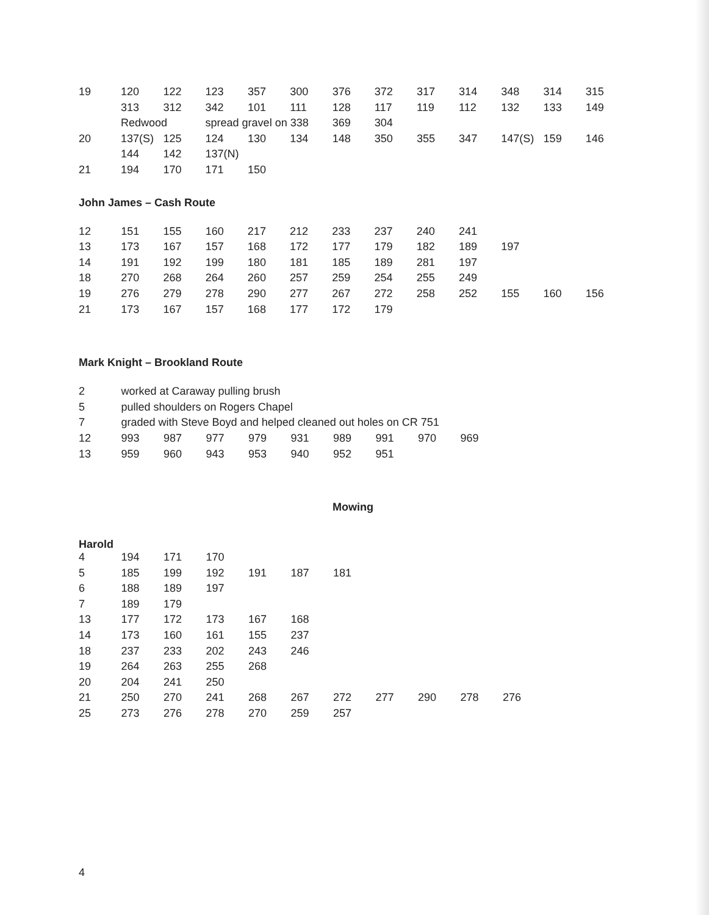| 19 | 120 | 122 | 123 | 357 | 300 | 376 | 372 | 317 | 314 | 348 | 314 | 315 |
| | 313 | 312 | 342 | 101 | 111 | 128 | 117 | 119 | 112 | 132 | 133 | 149 |
| | Redwood | | spread gravel on 338 | | | 369 | 304 | | | | | |
| 20 | 137(S) | 125 | 124 | 130 | 134 | 148 | 350 | 355 | 347 | 147(S) | 159 | 146 |
| | 144 | 142 | 137(N) | | | | | | | | | |
| 21 | 194 | 170 | 171 | 150 | | | | | | | | |
John James – Cash Route
| 12 | 151 | 155 | 160 | 217 | 212 | 233 | 237 | 240 | 241 | | | |
| 13 | 173 | 167 | 157 | 168 | 172 | 177 | 179 | 182 | 189 | 197 | | |
| 14 | 191 | 192 | 199 | 180 | 181 | 185 | 189 | 281 | 197 | | | |
| 18 | 270 | 268 | 264 | 260 | 257 | 259 | 254 | 255 | 249 | | | |
| 19 | 276 | 279 | 278 | 290 | 277 | 267 | 272 | 258 | 252 | 155 | 160 | 156 |
| 21 | 173 | 167 | 157 | 168 | 177 | 172 | 179 | | | | | |
Mark Knight – Brookland Route
| 2 | worked at Caraway pulling brush | | | | | | | | |
| 5 | pulled shoulders on Rogers Chapel | | | | | | | | |
| 7 | graded with Steve Boyd and helped cleaned out holes on CR 751 | | | | | | | | |
| 12 | 993 | 987 | 977 | 979 | 931 | 989 | 991 | 970 | 969 |
| 13 | 959 | 960 | 943 | 953 | 940 | 952 | 951 | | |
Mowing
Harold
| 4 | 194 | 171 | 170 | | | | | | | |
| 5 | 185 | 199 | 192 | 191 | 187 | 181 | | | | |
| 6 | 188 | 189 | 197 | | | | | | | |
| 7 | 189 | 179 | | | | | | | | |
| 13 | 177 | 172 | 173 | 167 | 168 | | | | | |
| 14 | 173 | 160 | 161 | 155 | 237 | | | | | |
| 18 | 237 | 233 | 202 | 243 | 246 | | | | | |
| 19 | 264 | 263 | 255 | 268 | | | | | | |
| 20 | 204 | 241 | 250 | | | | | | | |
| 21 | 250 | 270 | 241 | 268 | 267 | 272 | 277 | 290 | 278 | 276 |
| 25 | 273 | 276 | 278 | 270 | 259 | 257 | | | | |
4